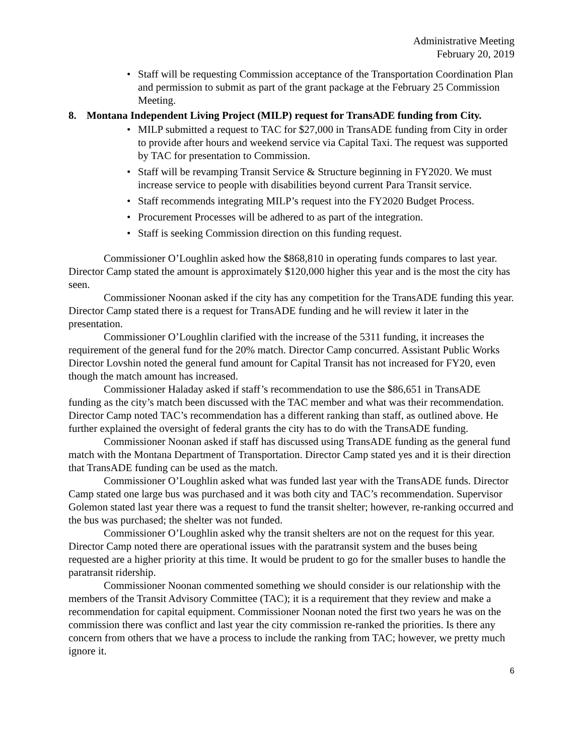Administrative Meeting
February 20, 2019
• Staff will be requesting Commission acceptance of the Transportation Coordination Plan and permission to submit as part of the grant package at the February 25 Commission Meeting.
8. Montana Independent Living Project (MILP) request for TransADE funding from City.
• MILP submitted a request to TAC for $27,000 in TransADE funding from City in order to provide after hours and weekend service via Capital Taxi. The request was supported by TAC for presentation to Commission.
• Staff will be revamping Transit Service & Structure beginning in FY2020. We must increase service to people with disabilities beyond current Para Transit service.
• Staff recommends integrating MILP’s request into the FY2020 Budget Process.
• Procurement Processes will be adhered to as part of the integration.
• Staff is seeking Commission direction on this funding request.
Commissioner O’Loughlin asked how the $868,810 in operating funds compares to last year. Director Camp stated the amount is approximately $120,000 higher this year and is the most the city has seen.
Commissioner Noonan asked if the city has any competition for the TransADE funding this year. Director Camp stated there is a request for TransADE funding and he will review it later in the presentation.
Commissioner O’Loughlin clarified with the increase of the 5311 funding, it increases the requirement of the general fund for the 20% match. Director Camp concurred. Assistant Public Works Director Lovshin noted the general fund amount for Capital Transit has not increased for FY20, even though the match amount has increased.
Commissioner Haladay asked if staff’s recommendation to use the $86,651 in TransADE funding as the city’s match been discussed with the TAC member and what was their recommendation. Director Camp noted TAC’s recommendation has a different ranking than staff, as outlined above. He further explained the oversight of federal grants the city has to do with the TransADE funding.
Commissioner Noonan asked if staff has discussed using TransADE funding as the general fund match with the Montana Department of Transportation. Director Camp stated yes and it is their direction that TransADE funding can be used as the match.
Commissioner O’Loughlin asked what was funded last year with the TransADE funds. Director Camp stated one large bus was purchased and it was both city and TAC’s recommendation. Supervisor Golemon stated last year there was a request to fund the transit shelter; however, re-ranking occurred and the bus was purchased; the shelter was not funded.
Commissioner O’Loughlin asked why the transit shelters are not on the request for this year. Director Camp noted there are operational issues with the paratransit system and the buses being requested are a higher priority at this time. It would be prudent to go for the smaller buses to handle the paratransit ridership.
Commissioner Noonan commented something we should consider is our relationship with the members of the Transit Advisory Committee (TAC); it is a requirement that they review and make a recommendation for capital equipment. Commissioner Noonan noted the first two years he was on the commission there was conflict and last year the city commission re-ranked the priorities. Is there any concern from others that we have a process to include the ranking from TAC; however, we pretty much ignore it.
6